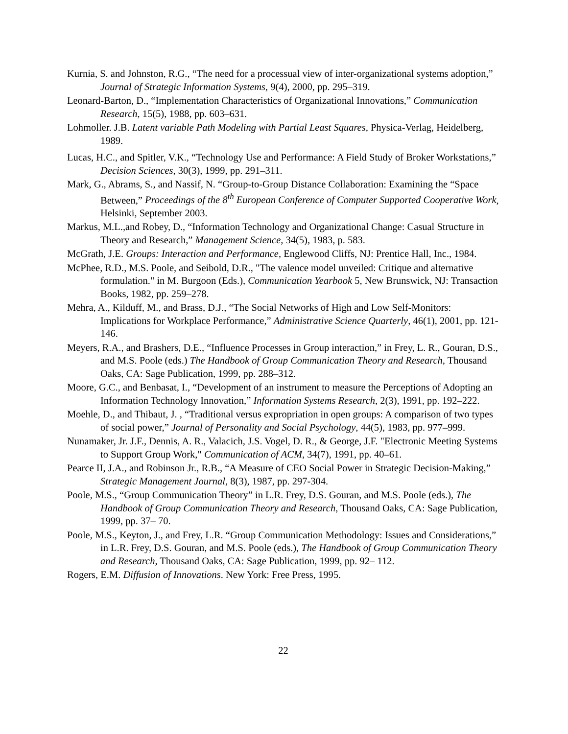Kurnia, S. and Johnston, R.G., “The need for a processual view of inter-organizational systems adoption,” Journal of Strategic Information Systems, 9(4), 2000, pp. 295–319.
Leonard-Barton, D., “Implementation Characteristics of Organizational Innovations,” Communication Research, 15(5), 1988, pp. 603–631.
Lohmoller. J.B. Latent variable Path Modeling with Partial Least Squares, Physica-Verlag, Heidelberg, 1989.
Lucas, H.C., and Spitler, V.K., “Technology Use and Performance: A Field Study of Broker Workstations,” Decision Sciences, 30(3), 1999, pp. 291–311.
Mark, G., Abrams, S., and Nassif, N. “Group-to-Group Distance Collaboration: Examining the “Space Between,” Proceedings of the 8<sup>th</sup> European Conference of Computer Supported Cooperative Work, Helsinki, September 2003.
Markus, M.L.,and Robey, D., “Information Technology and Organizational Change: Casual Structure in Theory and Research,” Management Science, 34(5), 1983, p. 583.
McGrath, J.E. Groups: Interaction and Performance, Englewood Cliffs, NJ: Prentice Hall, Inc., 1984.
McPhee, R.D., M.S. Poole, and Seibold, D.R., "The valence model unveiled: Critique and alternative formulation." in M. Burgoon (Eds.), Communication Yearbook 5, New Brunswick, NJ: Transaction Books, 1982, pp. 259–278.
Mehra, A., Kilduff, M., and Brass, D.J., “The Social Networks of High and Low Self-Monitors: Implications for Workplace Performance,” Administrative Science Quarterly, 46(1), 2001, pp. 121-146.
Meyers, R.A., and Brashers, D.E., “Influence Processes in Group interaction,” in Frey, L. R., Gouran, D.S., and M.S. Poole (eds.) The Handbook of Group Communication Theory and Research, Thousand Oaks, CA: Sage Publication, 1999, pp. 288–312.
Moore, G.C., and Benbasat, I., “Development of an instrument to measure the Perceptions of Adopting an Information Technology Innovation,” Information Systems Research, 2(3), 1991, pp. 192–222.
Moehle, D., and Thibaut, J. , “Traditional versus expropriation in open groups: A comparison of two types of social power,” Journal of Personality and Social Psychology, 44(5), 1983, pp. 977–999.
Nunamaker, Jr. J.F., Dennis, A. R., Valacich, J.S. Vogel, D. R., & George, J.F. "Electronic Meeting Systems to Support Group Work," Communication of ACM, 34(7), 1991, pp. 40–61.
Pearce II, J.A., and Robinson Jr., R.B., “A Measure of CEO Social Power in Strategic Decision-Making,” Strategic Management Journal, 8(3), 1987, pp. 297-304.
Poole, M.S., “Group Communication Theory” in L.R. Frey, D.S. Gouran, and M.S. Poole (eds.), The Handbook of Group Communication Theory and Research, Thousand Oaks, CA: Sage Publication, 1999, pp. 37– 70.
Poole, M.S., Keyton, J., and Frey, L.R. “Group Communication Methodology: Issues and Considerations,” in L.R. Frey, D.S. Gouran, and M.S. Poole (eds.), The Handbook of Group Communication Theory and Research, Thousand Oaks, CA: Sage Publication, 1999, pp. 92– 112.
Rogers, E.M. Diffusion of Innovations. New York: Free Press, 1995.
22